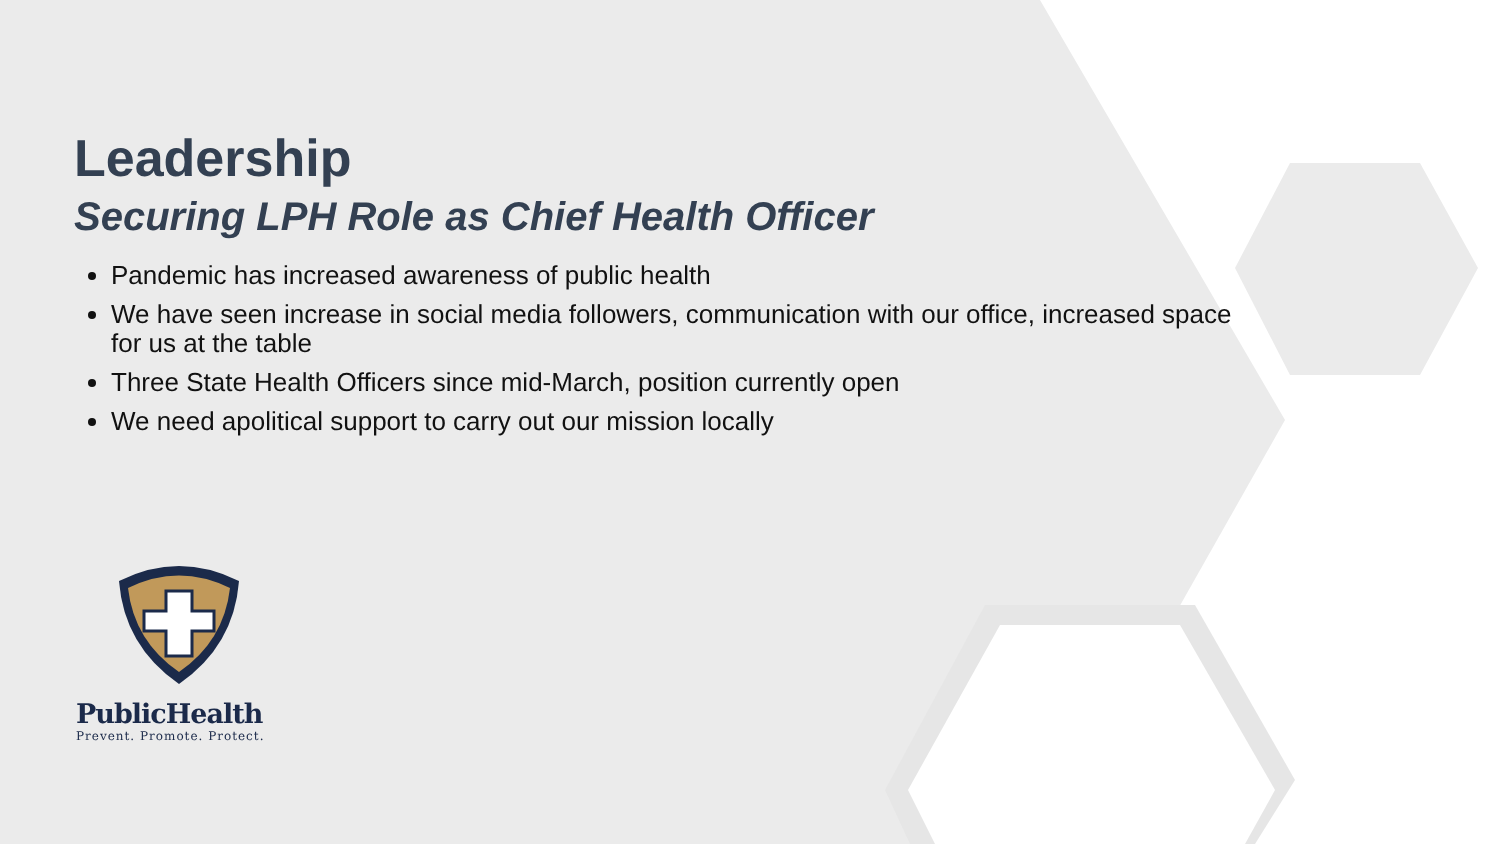Leadership
Securing LPH Role as Chief Health Officer
Pandemic has increased awareness of public health
We have seen increase in social media followers, communication with our office, increased space for us at the table
Three State Health Officers since mid-March, position currently open
We need apolitical support to carry out our mission locally
PublicHealth
Prevent. Promote. Protect.